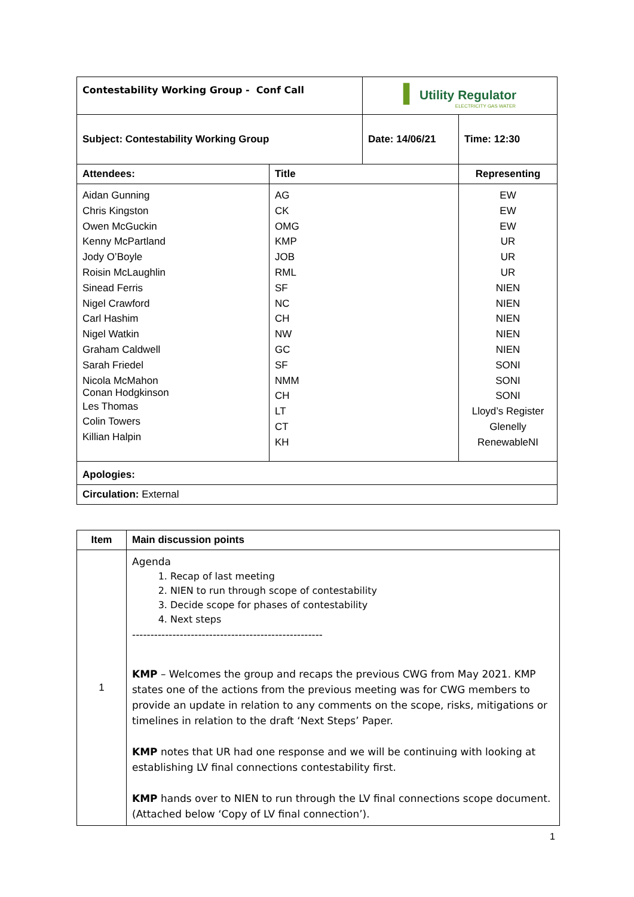| Contestability Working Group - Conf Call | | ▌ Utility Regulator ELECTRICITY GAS WATER | |
| Subject: Contestability Working Group | | Date: 14/06/21 | Time: 12:30 |
| Attendees: | Title | | Representing |
| Aidan Gunning Chris Kingston Owen McGuckin Kenny McPartland Jody O’Boyle Roisin McLaughlin Sinead Ferris Nigel Crawford Carl Hashim Nigel Watkin Graham Caldwell Sarah Friedel Nicola McMahon Conan Hodgkinson Les Thomas Colin Towers Killian Halpin | AG CK OMG KMP JOB RML SF NC CH NW GC SF NMM CH LT CT KH | | EW EW EW UR UR UR NIEN NIEN NIEN NIEN NIEN SONI SONI SONI Lloyd’s Register Glenelly RenewableNI |
| Apologies: | | | |
| Circulation: External | | | |
| Item | Main discussion points |
| --- | --- |
| 1 | Agenda 1. Recap of last meeting 2. NIEN to run through scope of contestability 3. Decide scope for phases of contestability 4. Next steps ---------------------------------------------------- KMP – Welcomes the group and recaps the previous CWG from May 2021. KMP states one of the actions from the previous meeting was for CWG members to provide an update in relation to any comments on the scope, risks, mitigations or timelines in relation to the draft ‘Next Steps’ Paper. KMP notes that UR had one response and we will be continuing with looking at establishing LV final connections contestability first. KMP hands over to NIEN to run through the LV final connections scope document. (Attached below ‘Copy of LV final connection’). |
1